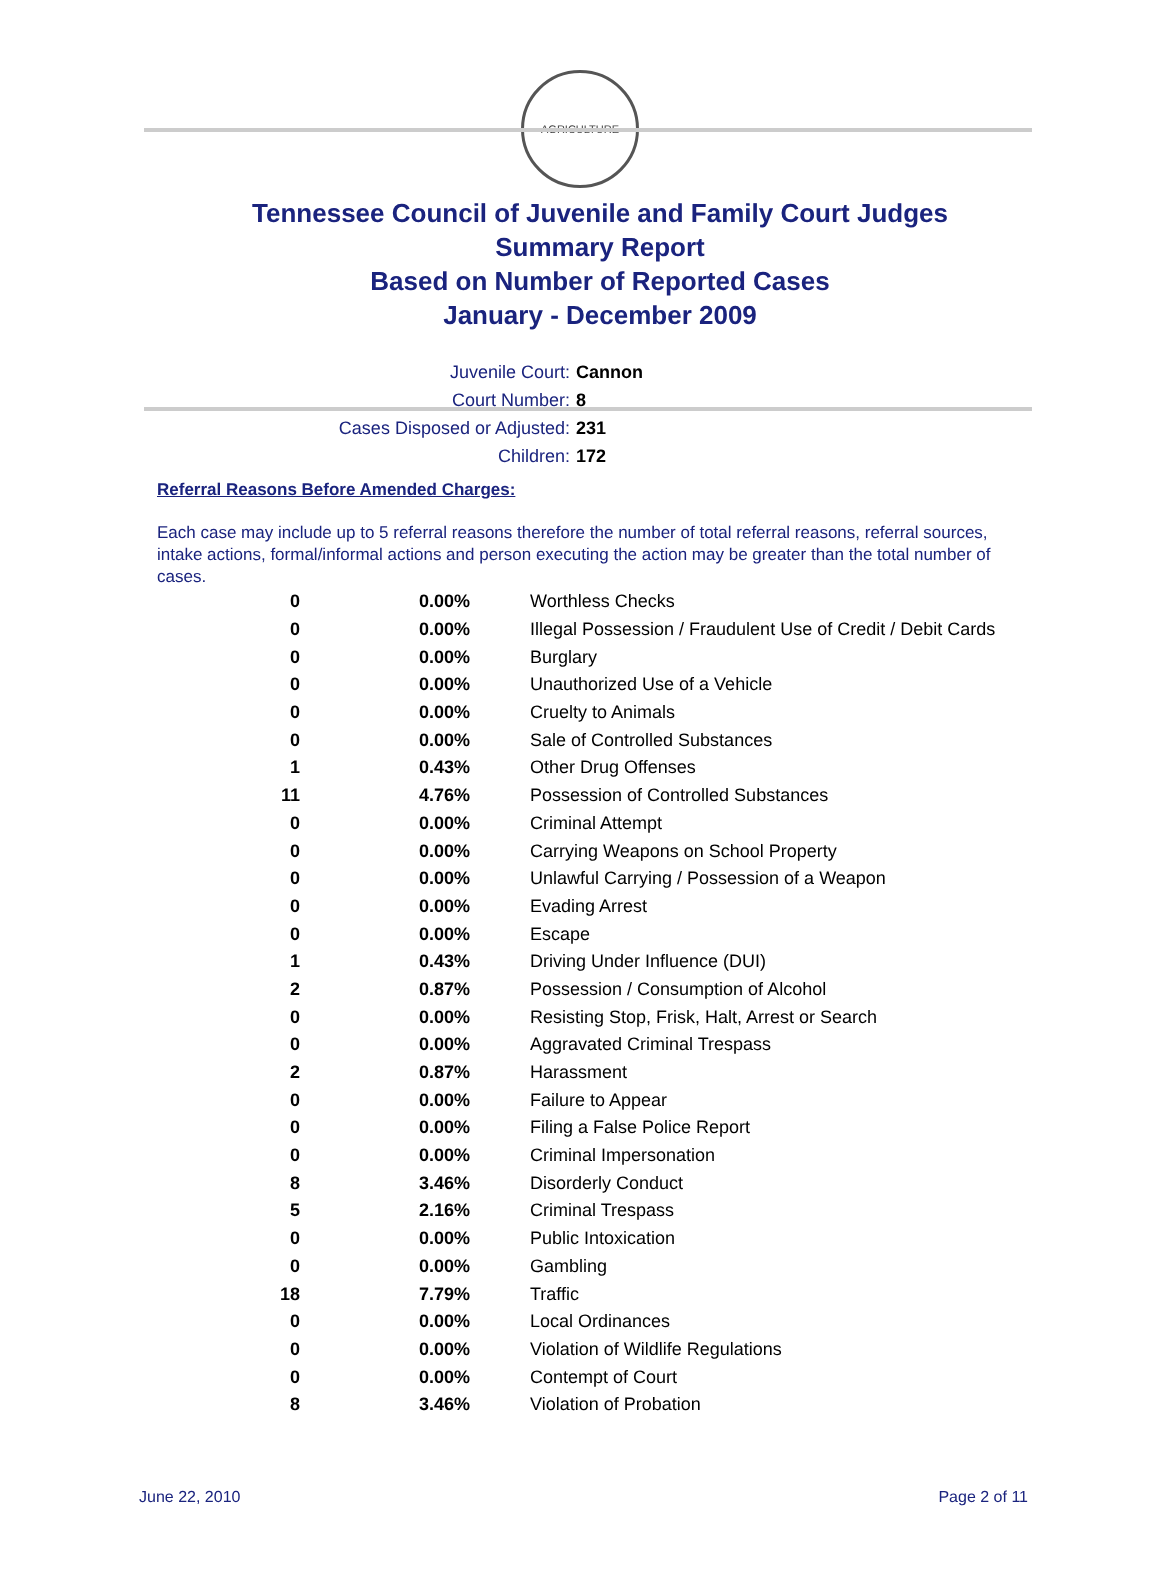AGRICULTURE
Tennessee Council of Juvenile and Family Court Judges
Summary Report
Based on Number of Reported Cases
January - December 2009
Juvenile Court: Cannon
Court Number: 8
Cases Disposed or Adjusted: 231
Children: 172
Referral Reasons Before Amended Charges:
Each case may include up to 5 referral reasons therefore the number of total referral reasons, referral sources, intake actions, formal/informal actions and person executing the action may be greater than the total number of cases.
| 0 | 0.00% | Worthless Checks |
| 0 | 0.00% | Illegal Possession / Fraudulent Use of Credit / Debit Cards |
| 0 | 0.00% | Burglary |
| 0 | 0.00% | Unauthorized Use of a Vehicle |
| 0 | 0.00% | Cruelty to Animals |
| 0 | 0.00% | Sale of Controlled Substances |
| 1 | 0.43% | Other Drug Offenses |
| 11 | 4.76% | Possession of Controlled Substances |
| 0 | 0.00% | Criminal Attempt |
| 0 | 0.00% | Carrying Weapons on School Property |
| 0 | 0.00% | Unlawful Carrying / Possession of a Weapon |
| 0 | 0.00% | Evading Arrest |
| 0 | 0.00% | Escape |
| 1 | 0.43% | Driving Under Influence (DUI) |
| 2 | 0.87% | Possession / Consumption of Alcohol |
| 0 | 0.00% | Resisting Stop, Frisk, Halt, Arrest or Search |
| 0 | 0.00% | Aggravated Criminal Trespass |
| 2 | 0.87% | Harassment |
| 0 | 0.00% | Failure to Appear |
| 0 | 0.00% | Filing a False Police Report |
| 0 | 0.00% | Criminal Impersonation |
| 8 | 3.46% | Disorderly Conduct |
| 5 | 2.16% | Criminal Trespass |
| 0 | 0.00% | Public Intoxication |
| 0 | 0.00% | Gambling |
| 18 | 7.79% | Traffic |
| 0 | 0.00% | Local Ordinances |
| 0 | 0.00% | Violation of Wildlife Regulations |
| 0 | 0.00% | Contempt of Court |
| 8 | 3.46% | Violation of Probation |
June 22, 2010 Page 2 of 11